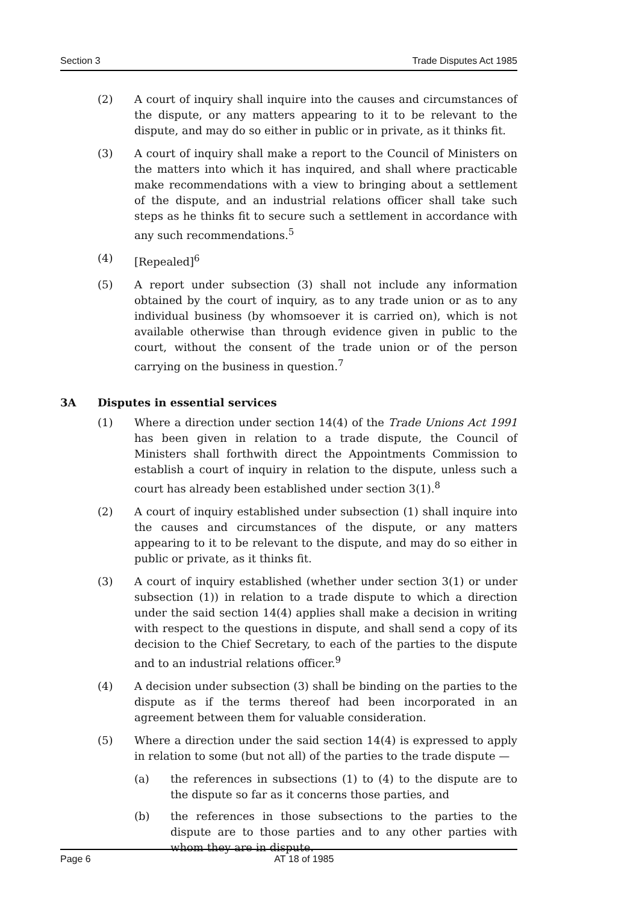Section 3 Trade Disputes Act 1985
(2) A court of inquiry shall inquire into the causes and circumstances of the dispute, or any matters appearing to it to be relevant to the dispute, and may do so either in public or in private, as it thinks fit.
(3) A court of inquiry shall make a report to the Council of Ministers on the matters into which it has inquired, and shall where practicable make recommendations with a view to bringing about a settlement of the dispute, and an industrial relations officer shall take such steps as he thinks fit to secure such a settlement in accordance with any such recommendations.<sup>5</sup>
(4) [Repealed]<sup>6</sup>
(5) A report under subsection (3) shall not include any information obtained by the court of inquiry, as to any trade union or as to any individual business (by whomsoever it is carried on), which is not available otherwise than through evidence given in public to the court, without the consent of the trade union or of the person carrying on the business in question.<sup>7</sup>
3A Disputes in essential services
(1) Where a direction under section 14(4) of the Trade Unions Act 1991 has been given in relation to a trade dispute, the Council of Ministers shall forthwith direct the Appointments Commission to establish a court of inquiry in relation to the dispute, unless such a court has already been established under section 3(1).<sup>8</sup>
(2) A court of inquiry established under subsection (1) shall inquire into the causes and circumstances of the dispute, or any matters appearing to it to be relevant to the dispute, and may do so either in public or private, as it thinks fit.
(3) A court of inquiry established (whether under section 3(1) or under subsection (1)) in relation to a trade dispute to which a direction under the said section 14(4) applies shall make a decision in writing with respect to the questions in dispute, and shall send a copy of its decision to the Chief Secretary, to each of the parties to the dispute and to an industrial relations officer.<sup>9</sup>
(4) A decision under subsection (3) shall be binding on the parties to the dispute as if the terms thereof had been incorporated in an agreement between them for valuable consideration.
(5) Where a direction under the said section 14(4) is expressed to apply in relation to some (but not all) of the parties to the trade dispute —
(a) the references in subsections (1) to (4) to the dispute are to the dispute so far as it concerns those parties, and
(b) the references in those subsections to the parties to the dispute are to those parties and to any other parties with whom they are in dispute.
Page 6 AT 18 of 1985